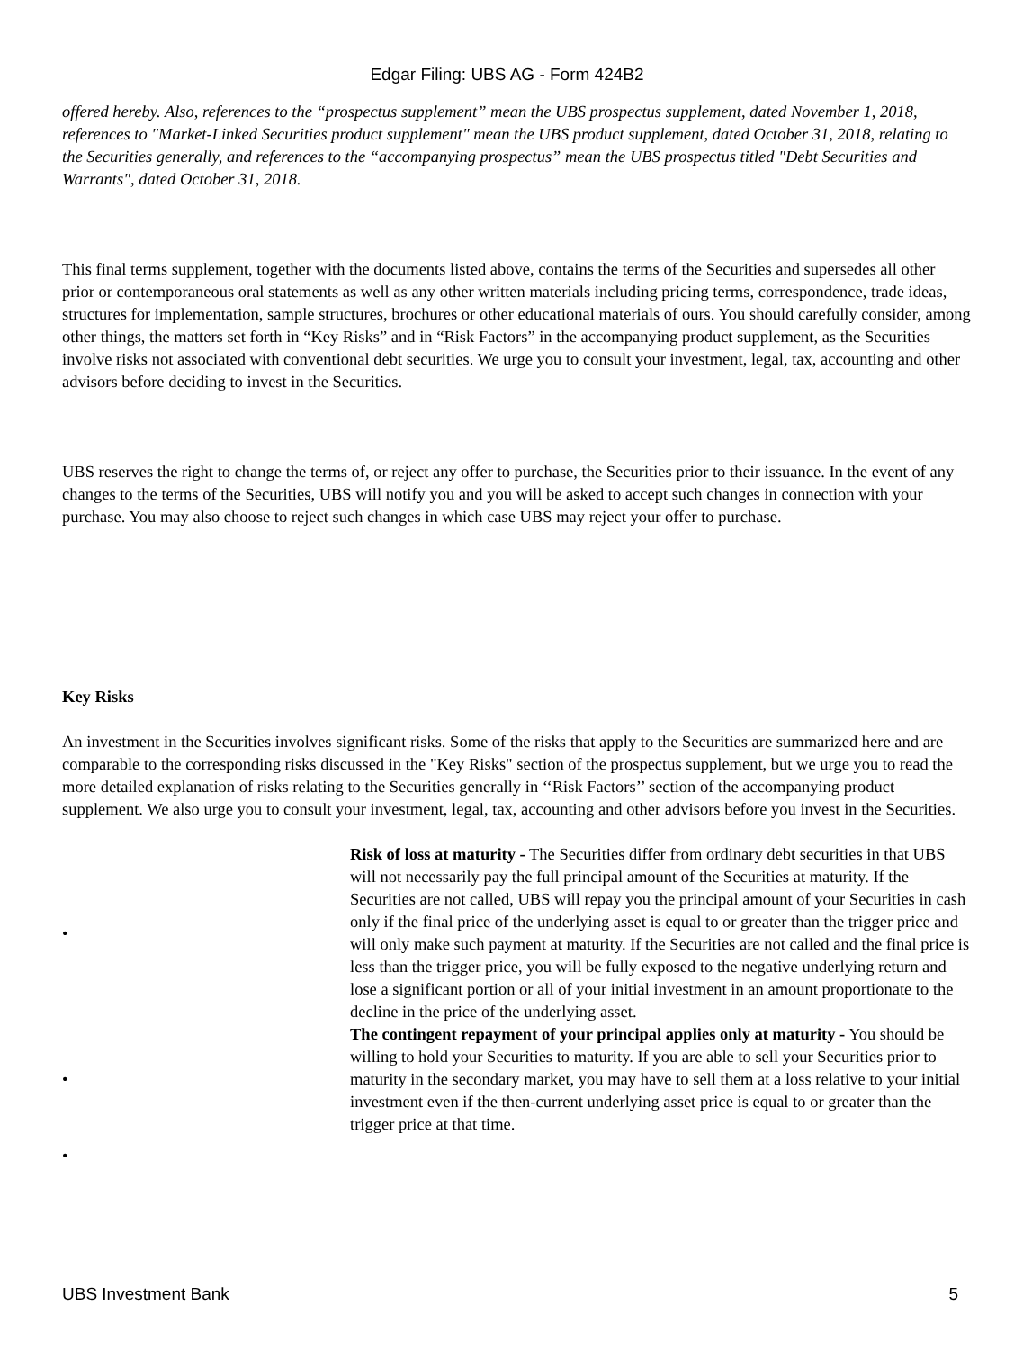Edgar Filing: UBS AG - Form 424B2
offered hereby. Also, references to the “prospectus supplement” mean the UBS prospectus supplement, dated November 1, 2018, references to "Market-Linked Securities product supplement" mean the UBS product supplement, dated October 31, 2018, relating to the Securities generally, and references to the “accompanying prospectus” mean the UBS prospectus titled "Debt Securities and Warrants", dated October 31, 2018.
This final terms supplement, together with the documents listed above, contains the terms of the Securities and supersedes all other prior or contemporaneous oral statements as well as any other written materials including pricing terms, correspondence, trade ideas, structures for implementation, sample structures, brochures or other educational materials of ours. You should carefully consider, among other things, the matters set forth in “Key Risks” and in “Risk Factors” in the accompanying product supplement, as the Securities involve risks not associated with conventional debt securities. We urge you to consult your investment, legal, tax, accounting and other advisors before deciding to invest in the Securities.
UBS reserves the right to change the terms of, or reject any offer to purchase, the Securities prior to their issuance. In the event of any changes to the terms of the Securities, UBS will notify you and you will be asked to accept such changes in connection with your purchase. You may also choose to reject such changes in which case UBS may reject your offer to purchase.
Key Risks
An investment in the Securities involves significant risks. Some of the risks that apply to the Securities are summarized here and are comparable to the corresponding risks discussed in the "Key Risks" section of the prospectus supplement, but we urge you to read the more detailed explanation of risks relating to the Securities generally in ‘‘Risk Factors’’ section of the accompanying product supplement. We also urge you to consult your investment, legal, tax, accounting and other advisors before you invest in the Securities.
• Risk of loss at maturity - The Securities differ from ordinary debt securities in that UBS will not necessarily pay the full principal amount of the Securities at maturity. If the Securities are not called, UBS will repay you the principal amount of your Securities in cash only if the final price of the underlying asset is equal to or greater than the trigger price and will only make such payment at maturity. If the Securities are not called and the final price is less than the trigger price, you will be fully exposed to the negative underlying return and lose a significant portion or all of your initial investment in an amount proportionate to the decline in the price of the underlying asset.
• The contingent repayment of your principal applies only at maturity - You should be willing to hold your Securities to maturity. If you are able to sell your Securities prior to maturity in the secondary market, you may have to sell them at a loss relative to your initial investment even if the then-current underlying asset price is equal to or greater than the trigger price at that time.
•
UBS Investment Bank 5